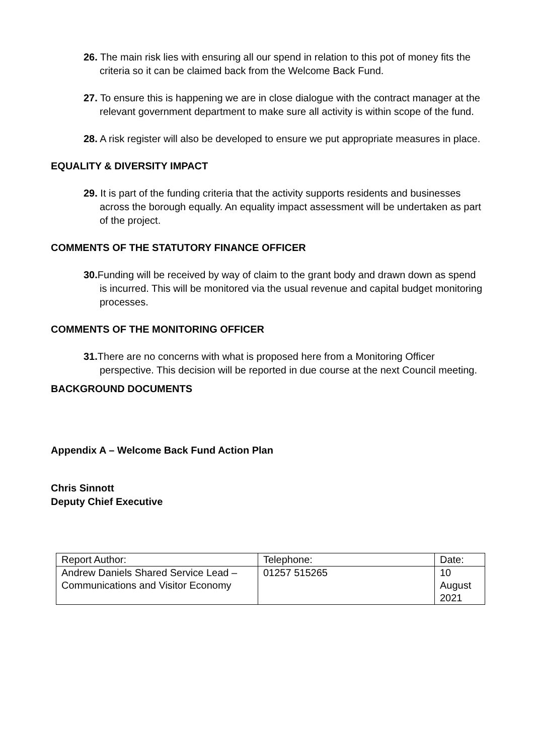26. The main risk lies with ensuring all our spend in relation to this pot of money fits the criteria so it can be claimed back from the Welcome Back Fund.
27. To ensure this is happening we are in close dialogue with the contract manager at the relevant government department to make sure all activity is within scope of the fund.
28. A risk register will also be developed to ensure we put appropriate measures in place.
EQUALITY & DIVERSITY IMPACT
29. It is part of the funding criteria that the activity supports residents and businesses across the borough equally. An equality impact assessment will be undertaken as part of the project.
COMMENTS OF THE STATUTORY FINANCE OFFICER
30. Funding will be received by way of claim to the grant body and drawn down as spend is incurred. This will be monitored via the usual revenue and capital budget monitoring processes.
COMMENTS OF THE MONITORING OFFICER
31. There are no concerns with what is proposed here from a Monitoring Officer perspective. This decision will be reported in due course at the next Council meeting.
BACKGROUND DOCUMENTS
Appendix A – Welcome Back Fund Action Plan
Chris Sinnott
Deputy Chief Executive
| Report Author: | Telephone: | Date: |
| Andrew Daniels Shared Service Lead – Communications and Visitor Economy | 01257 515265 | 10 August 2021 |